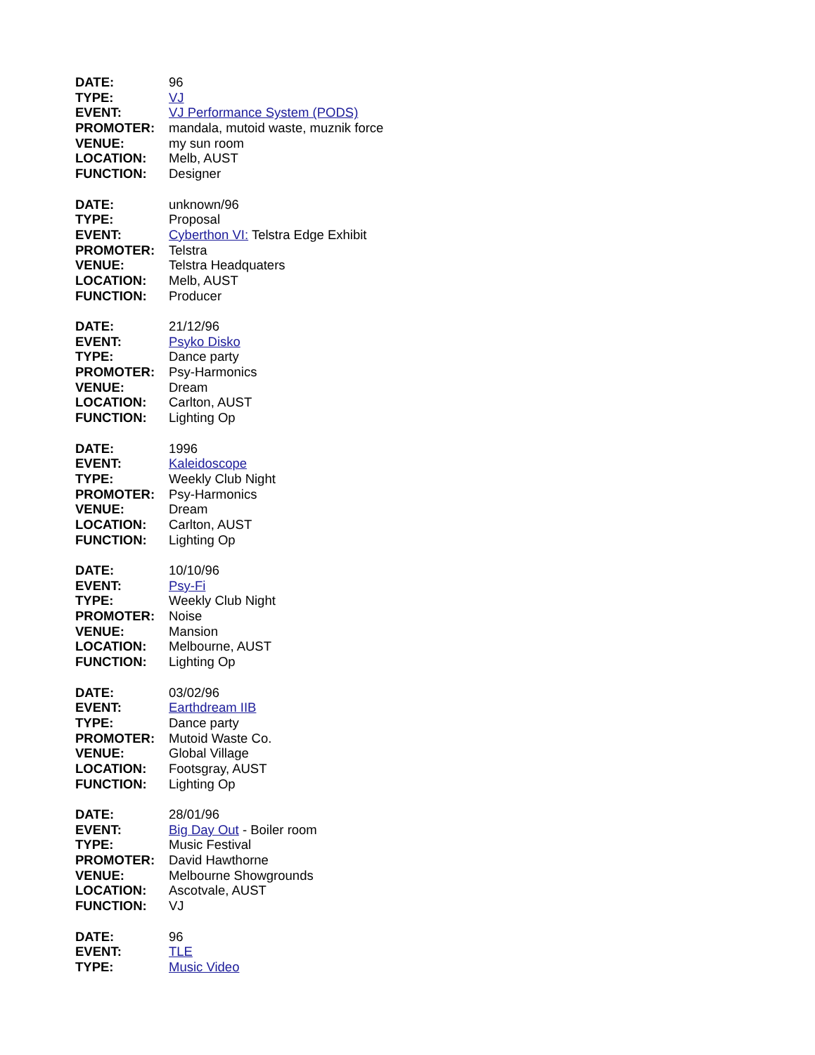DATE: 96
TYPE: VJ
EVENT: VJ Performance System (PODS)
PROMOTER: mandala, mutoid waste, muznik force
VENUE: my sun room
LOCATION: Melb, AUST
FUNCTION: Designer
DATE: unknown/96
TYPE: Proposal
EVENT: Cyberthon VI: Telstra Edge Exhibit
PROMOTER: Telstra
VENUE: Telstra Headquaters
LOCATION: Melb, AUST
FUNCTION: Producer
DATE: 21/12/96
EVENT: Psyko Disko
TYPE: Dance party
PROMOTER: Psy-Harmonics
VENUE: Dream
LOCATION: Carlton, AUST
FUNCTION: Lighting Op
DATE: 1996
EVENT: Kaleidoscope
TYPE: Weekly Club Night
PROMOTER: Psy-Harmonics
VENUE: Dream
LOCATION: Carlton, AUST
FUNCTION: Lighting Op
DATE: 10/10/96
EVENT: Psy-Fi
TYPE: Weekly Club Night
PROMOTER: Noise
VENUE: Mansion
LOCATION: Melbourne, AUST
FUNCTION: Lighting Op
DATE: 03/02/96
EVENT: Earthdream IIB
TYPE: Dance party
PROMOTER: Mutoid Waste Co.
VENUE: Global Village
LOCATION: Footsgray, AUST
FUNCTION: Lighting Op
DATE: 28/01/96
EVENT: Big Day Out - Boiler room
TYPE: Music Festival
PROMOTER: David Hawthorne
VENUE: Melbourne Showgrounds
LOCATION: Ascotvale, AUST
FUNCTION: VJ
DATE: 96
EVENT: TLE
TYPE: Music Video